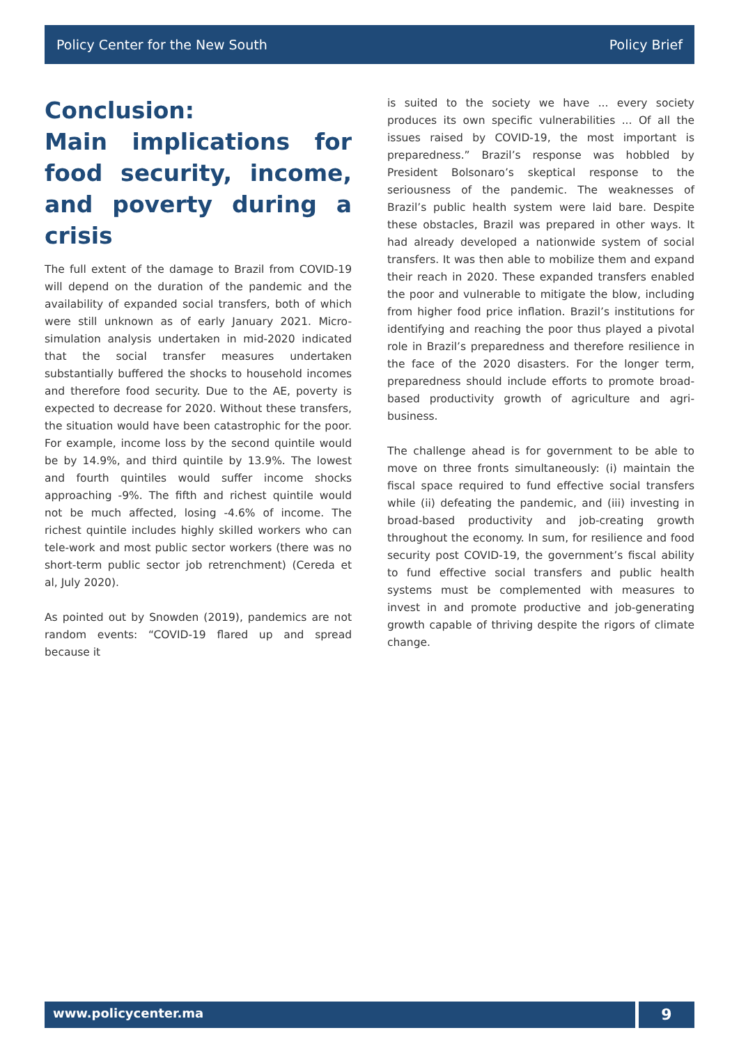Policy Center for the New South Policy Brief
Conclusion:
Main implications for food security, income, and poverty during a crisis
The full extent of the damage to Brazil from COVID-19 will depend on the duration of the pandemic and the availability of expanded social transfers, both of which were still unknown as of early January 2021. Micro-simulation analysis undertaken in mid-2020 indicated that the social transfer measures undertaken substantially buffered the shocks to household incomes and therefore food security. Due to the AE, poverty is expected to decrease for 2020. Without these transfers, the situation would have been catastrophic for the poor. For example, income loss by the second quintile would be by 14.9%, and third quintile by 13.9%. The lowest and fourth quintiles would suffer income shocks approaching -9%. The fifth and richest quintile would not be much affected, losing -4.6% of income. The richest quintile includes highly skilled workers who can tele-work and most public sector workers (there was no short-term public sector job retrenchment) (Cereda et al, July 2020).
As pointed out by Snowden (2019), pandemics are not random events: “COVID-19 flared up and spread because it
is suited to the society we have ... every society produces its own specific vulnerabilities ... Of all the issues raised by COVID-19, the most important is preparedness.” Brazil’s response was hobbled by President Bolsonaro’s skeptical response to the seriousness of the pandemic. The weaknesses of Brazil’s public health system were laid bare. Despite these obstacles, Brazil was prepared in other ways. It had already developed a nationwide system of social transfers. It was then able to mobilize them and expand their reach in 2020. These expanded transfers enabled the poor and vulnerable to mitigate the blow, including from higher food price inflation. Brazil’s institutions for identifying and reaching the poor thus played a pivotal role in Brazil’s preparedness and therefore resilience in the face of the 2020 disasters. For the longer term, preparedness should include efforts to promote broad-based productivity growth of agriculture and agri-business.
The challenge ahead is for government to be able to move on three fronts simultaneously: (i) maintain the fiscal space required to fund effective social transfers while (ii) defeating the pandemic, and (iii) investing in broad-based productivity and job-creating growth throughout the economy. In sum, for resilience and food security post COVID-19, the government’s fiscal ability to fund effective social transfers and public health systems must be complemented with measures to invest in and promote productive and job-generating growth capable of thriving despite the rigors of climate change.
www.policycenter.ma
9